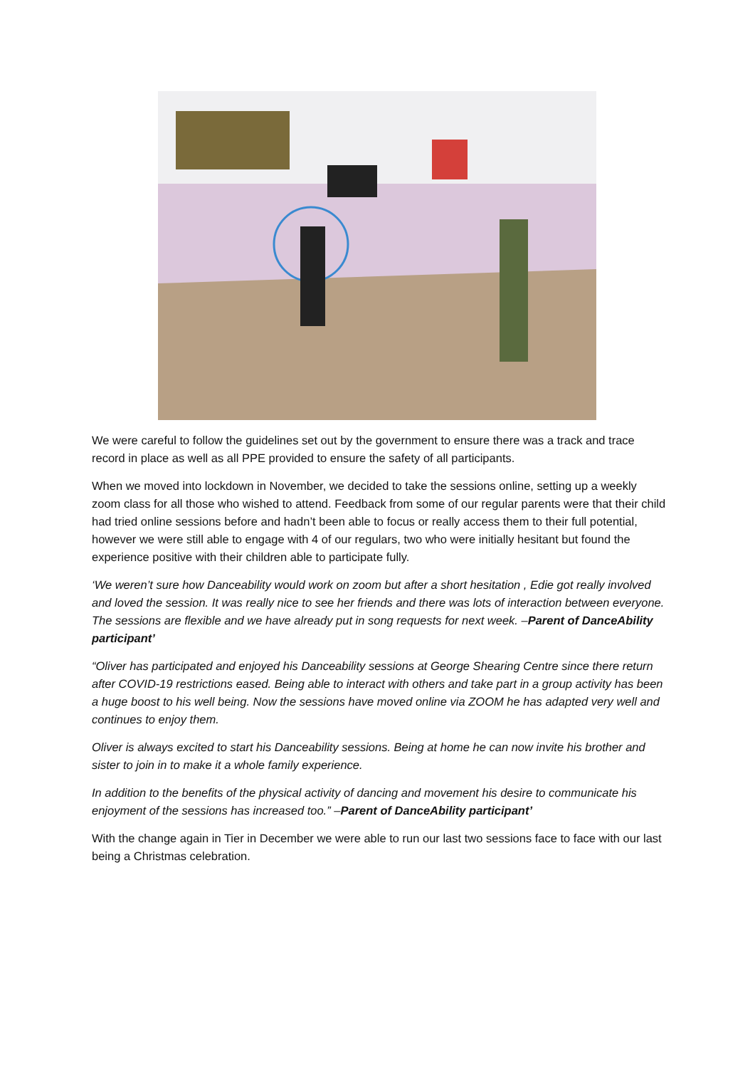We were careful to follow the guidelines set out by the government to ensure there was a track and trace record in place as well as all PPE provided to ensure the safety of all participants.
When we moved into lockdown in November, we decided to take the sessions online, setting up a weekly zoom class for all those who wished to attend. Feedback from some of our regular parents were that their child had tried online sessions before and hadn’t been able to focus or really access them to their full potential, however we were still able to engage with 4 of our regulars, two who were initially hesitant but found the experience positive with their children able to participate fully.
‘We weren’t sure how Danceability would work on zoom but after a short hesitation , Edie got really involved and loved the session. It was really nice to see her friends and there was lots of interaction between everyone. The sessions are flexible and we have already put in song requests for next week. –Parent of DanceAbility participant’
“Oliver has participated and enjoyed his Danceability sessions at George Shearing Centre since there return after COVID-19 restrictions eased. Being able to interact with others and take part in a group activity has been a huge boost to his well being. Now the sessions have moved online via ZOOM he has adapted very well and continues to enjoy them.
Oliver is always excited to start his Danceability sessions. Being at home he can now invite his brother and sister to join in to make it a whole family experience.
In addition to the benefits of the physical activity of dancing and movement his desire to communicate his enjoyment of the sessions has increased too.” –Parent of DanceAbility participant’
With the change again in Tier in December we were able to run our last two sessions face to face with our last being a Christmas celebration.